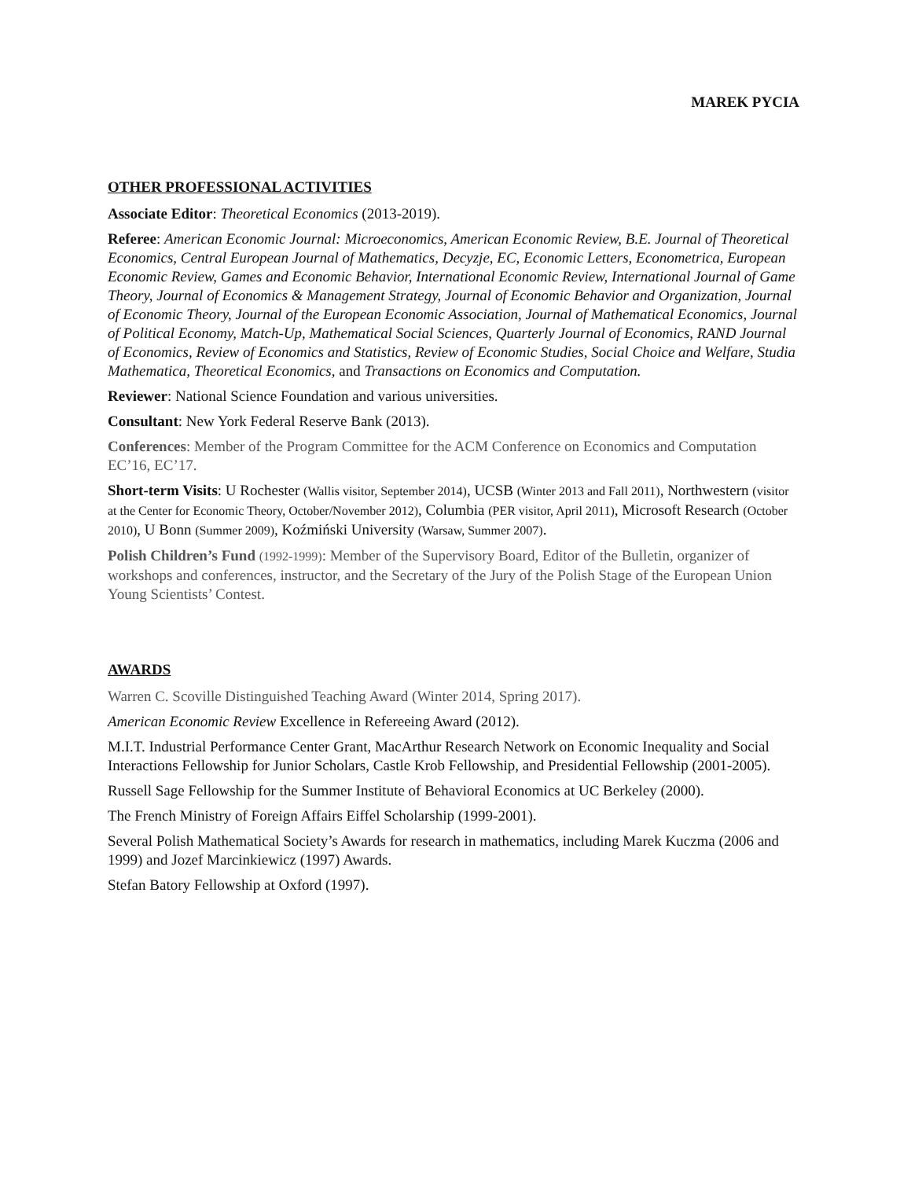MAREK PYCIA
OTHER PROFESSIONAL ACTIVITIES
Associate Editor: Theoretical Economics (2013-2019).
Referee: American Economic Journal: Microeconomics, American Economic Review, B.E. Journal of Theoretical Economics, Central European Journal of Mathematics, Decyzje, EC, Economic Letters, Econometrica, European Economic Review, Games and Economic Behavior, International Economic Review, International Journal of Game Theory, Journal of Economics & Management Strategy, Journal of Economic Behavior and Organization, Journal of Economic Theory, Journal of the European Economic Association, Journal of Mathematical Economics, Journal of Political Economy, Match-Up, Mathematical Social Sciences, Quarterly Journal of Economics, RAND Journal of Economics, Review of Economics and Statistics, Review of Economic Studies, Social Choice and Welfare, Studia Mathematica, Theoretical Economics, and Transactions on Economics and Computation.
Reviewer: National Science Foundation and various universities.
Consultant: New York Federal Reserve Bank (2013).
Conferences: Member of the Program Committee for the ACM Conference on Economics and Computation EC’16, EC’17.
Short-term Visits: U Rochester (Wallis visitor, September 2014), UCSB (Winter 2013 and Fall 2011), Northwestern (visitor at the Center for Economic Theory, October/November 2012), Columbia (PER visitor, April 2011), Microsoft Research (October 2010), U Bonn (Summer 2009), Koźmiński University (Warsaw, Summer 2007).
Polish Children’s Fund (1992-1999): Member of the Supervisory Board, Editor of the Bulletin, organizer of workshops and conferences, instructor, and the Secretary of the Jury of the Polish Stage of the European Union Young Scientists’ Contest.
AWARDS
Warren C. Scoville Distinguished Teaching Award (Winter 2014, Spring 2017).
American Economic Review Excellence in Refereeing Award (2012).
M.I.T. Industrial Performance Center Grant, MacArthur Research Network on Economic Inequality and Social Interactions Fellowship for Junior Scholars, Castle Krob Fellowship, and Presidential Fellowship (2001-2005).
Russell Sage Fellowship for the Summer Institute of Behavioral Economics at UC Berkeley (2000).
The French Ministry of Foreign Affairs Eiffel Scholarship (1999-2001).
Several Polish Mathematical Society’s Awards for research in mathematics, including Marek Kuczma (2006 and 1999) and Jozef Marcinkiewicz (1997) Awards.
Stefan Batory Fellowship at Oxford (1997).